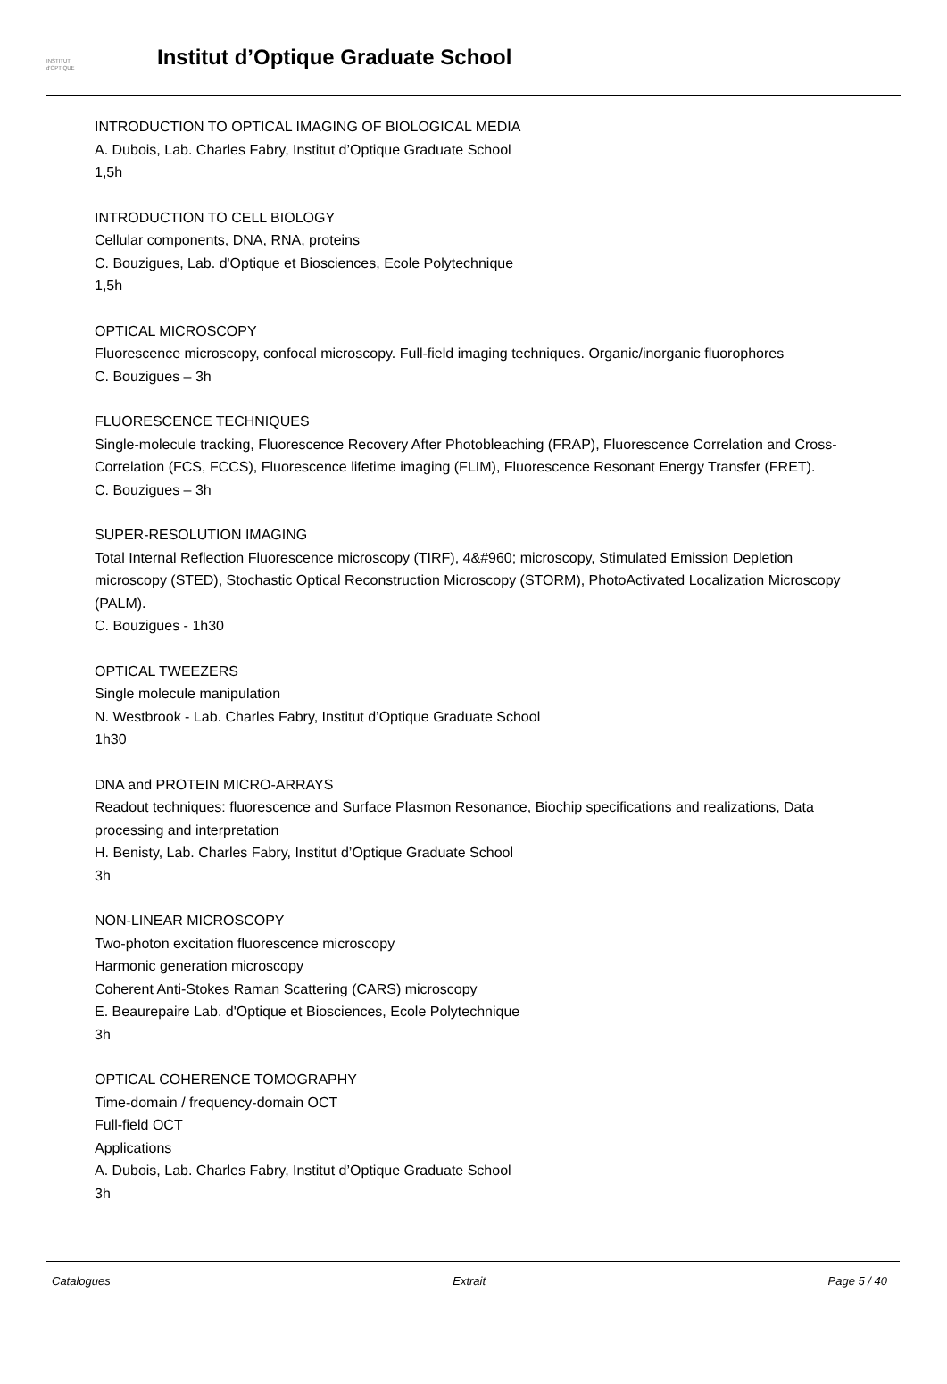INSTITUT
d'OPTIQUE
Institut d’Optique Graduate School
INTRODUCTION TO OPTICAL IMAGING OF BIOLOGICAL MEDIA
A. Dubois, Lab. Charles Fabry, Institut d’Optique Graduate School
1,5h
INTRODUCTION TO CELL BIOLOGY
Cellular components, DNA, RNA, proteins
C. Bouzigues, Lab. d'Optique et Biosciences, Ecole Polytechnique
1,5h
OPTICAL MICROSCOPY
Fluorescence microscopy, confocal microscopy. Full-field imaging techniques. Organic/inorganic fluorophores
C. Bouzigues – 3h
FLUORESCENCE TECHNIQUES
Single-molecule tracking, Fluorescence Recovery After Photobleaching (FRAP), Fluorescence Correlation and Cross-Correlation (FCS, FCCS), Fluorescence lifetime imaging (FLIM), Fluorescence Resonant Energy Transfer (FRET).
C. Bouzigues – 3h
SUPER-RESOLUTION IMAGING
Total Internal Reflection Fluorescence microscopy (TIRF), 4&#960; microscopy, Stimulated Emission Depletion microscopy (STED), Stochastic Optical Reconstruction Microscopy (STORM), PhotoActivated Localization Microscopy (PALM).
C. Bouzigues - 1h30
OPTICAL TWEEZERS
Single molecule manipulation
N. Westbrook - Lab. Charles Fabry, Institut d’Optique Graduate School
1h30
DNA and PROTEIN MICRO-ARRAYS
Readout techniques: fluorescence and Surface Plasmon Resonance, Biochip specifications and realizations, Data processing and interpretation
H. Benisty, Lab. Charles Fabry, Institut d’Optique Graduate School
3h
NON-LINEAR MICROSCOPY
Two-photon excitation fluorescence microscopy
Harmonic generation microscopy
Coherent Anti-Stokes Raman Scattering (CARS) microscopy
E. Beaurepaire Lab. d'Optique et Biosciences, Ecole Polytechnique
3h
OPTICAL COHERENCE TOMOGRAPHY
Time-domain / frequency-domain OCT
Full-field OCT
Applications
A. Dubois, Lab. Charles Fabry, Institut d’Optique Graduate School
3h
Catalogues Extrait Page 5 / 40